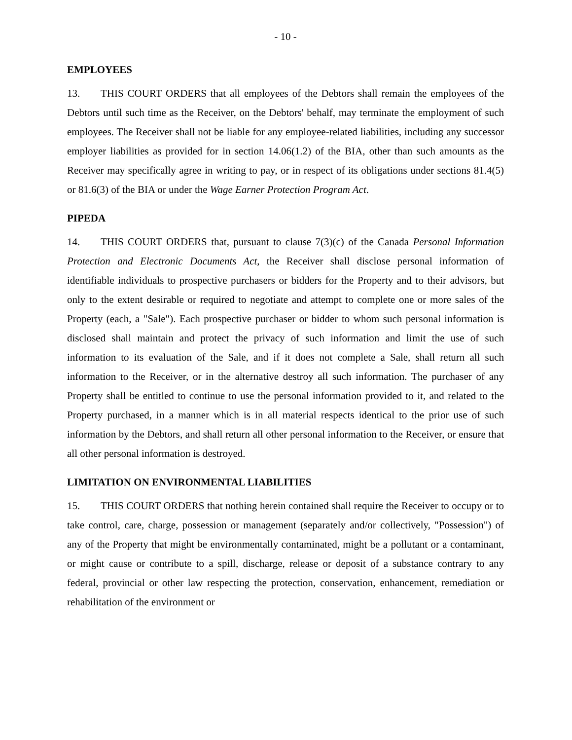- 10 -
EMPLOYEES
13. THIS COURT ORDERS that all employees of the Debtors shall remain the employees of the Debtors until such time as the Receiver, on the Debtors' behalf, may terminate the employment of such employees. The Receiver shall not be liable for any employee-related liabilities, including any successor employer liabilities as provided for in section 14.06(1.2) of the BIA, other than such amounts as the Receiver may specifically agree in writing to pay, or in respect of its obligations under sections 81.4(5) or 81.6(3) of the BIA or under the Wage Earner Protection Program Act.
PIPEDA
14. THIS COURT ORDERS that, pursuant to clause 7(3)(c) of the Canada Personal Information Protection and Electronic Documents Act, the Receiver shall disclose personal information of identifiable individuals to prospective purchasers or bidders for the Property and to their advisors, but only to the extent desirable or required to negotiate and attempt to complete one or more sales of the Property (each, a "Sale"). Each prospective purchaser or bidder to whom such personal information is disclosed shall maintain and protect the privacy of such information and limit the use of such information to its evaluation of the Sale, and if it does not complete a Sale, shall return all such information to the Receiver, or in the alternative destroy all such information. The purchaser of any Property shall be entitled to continue to use the personal information provided to it, and related to the Property purchased, in a manner which is in all material respects identical to the prior use of such information by the Debtors, and shall return all other personal information to the Receiver, or ensure that all other personal information is destroyed.
LIMITATION ON ENVIRONMENTAL LIABILITIES
15. THIS COURT ORDERS that nothing herein contained shall require the Receiver to occupy or to take control, care, charge, possession or management (separately and/or collectively, "Possession") of any of the Property that might be environmentally contaminated, might be a pollutant or a contaminant, or might cause or contribute to a spill, discharge, release or deposit of a substance contrary to any federal, provincial or other law respecting the protection, conservation, enhancement, remediation or rehabilitation of the environment or